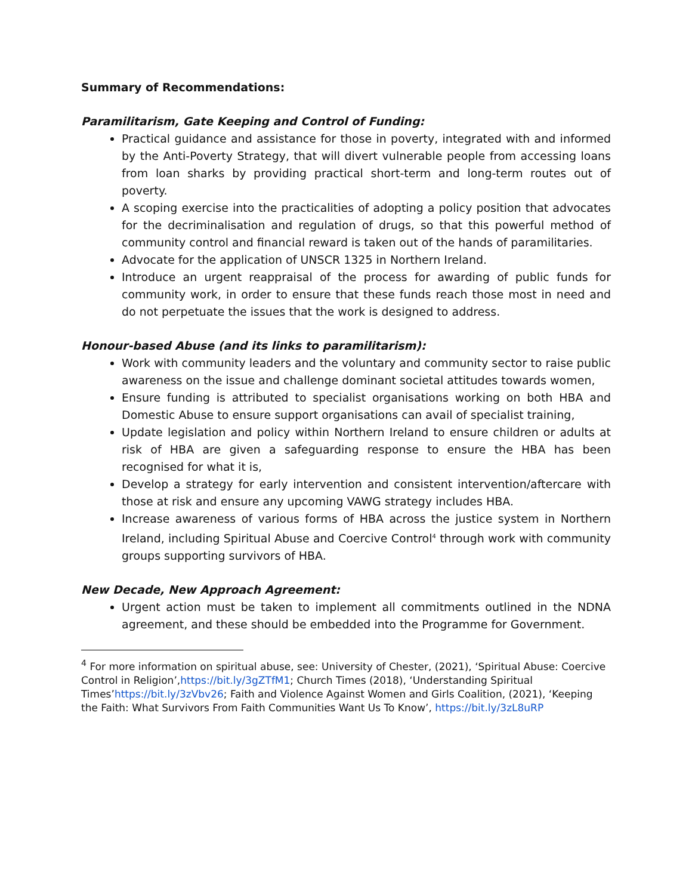Summary of Recommendations:
Paramilitarism, Gate Keeping and Control of Funding:
Practical guidance and assistance for those in poverty, integrated with and informed by the Anti-Poverty Strategy, that will divert vulnerable people from accessing loans from loan sharks by providing practical short-term and long-term routes out of poverty.
A scoping exercise into the practicalities of adopting a policy position that advocates for the decriminalisation and regulation of drugs, so that this powerful method of community control and financial reward is taken out of the hands of paramilitaries.
Advocate for the application of UNSCR 1325 in Northern Ireland.
Introduce an urgent reappraisal of the process for awarding of public funds for community work, in order to ensure that these funds reach those most in need and do not perpetuate the issues that the work is designed to address.
Honour-based Abuse (and its links to paramilitarism):
Work with community leaders and the voluntary and community sector to raise public awareness on the issue and challenge dominant societal attitudes towards women,
Ensure funding is attributed to specialist organisations working on both HBA and Domestic Abuse to ensure support organisations can avail of specialist training,
Update legislation and policy within Northern Ireland to ensure children or adults at risk of HBA are given a safeguarding response to ensure the HBA has been recognised for what it is,
Develop a strategy for early intervention and consistent intervention/aftercare with those at risk and ensure any upcoming VAWG strategy includes HBA.
Increase awareness of various forms of HBA across the justice system in Northern Ireland, including Spiritual Abuse and Coercive Control<sup>4</sup> through work with community groups supporting survivors of HBA.
New Decade, New Approach Agreement:
Urgent action must be taken to implement all commitments outlined in the NDNA agreement, and these should be embedded into the Programme for Government.
<sup>4</sup> For more information on spiritual abuse, see: University of Chester, (2021), ‘Spiritual Abuse: Coercive Control in Religion’,https://bit.ly/3gZTfM1; Church Times (2018), ‘Understanding Spiritual Times’https://bit.ly/3zVbv26; Faith and Violence Against Women and Girls Coalition, (2021), ‘Keeping the Faith: What Survivors From Faith Communities Want Us To Know’, https://bit.ly/3zL8uRP